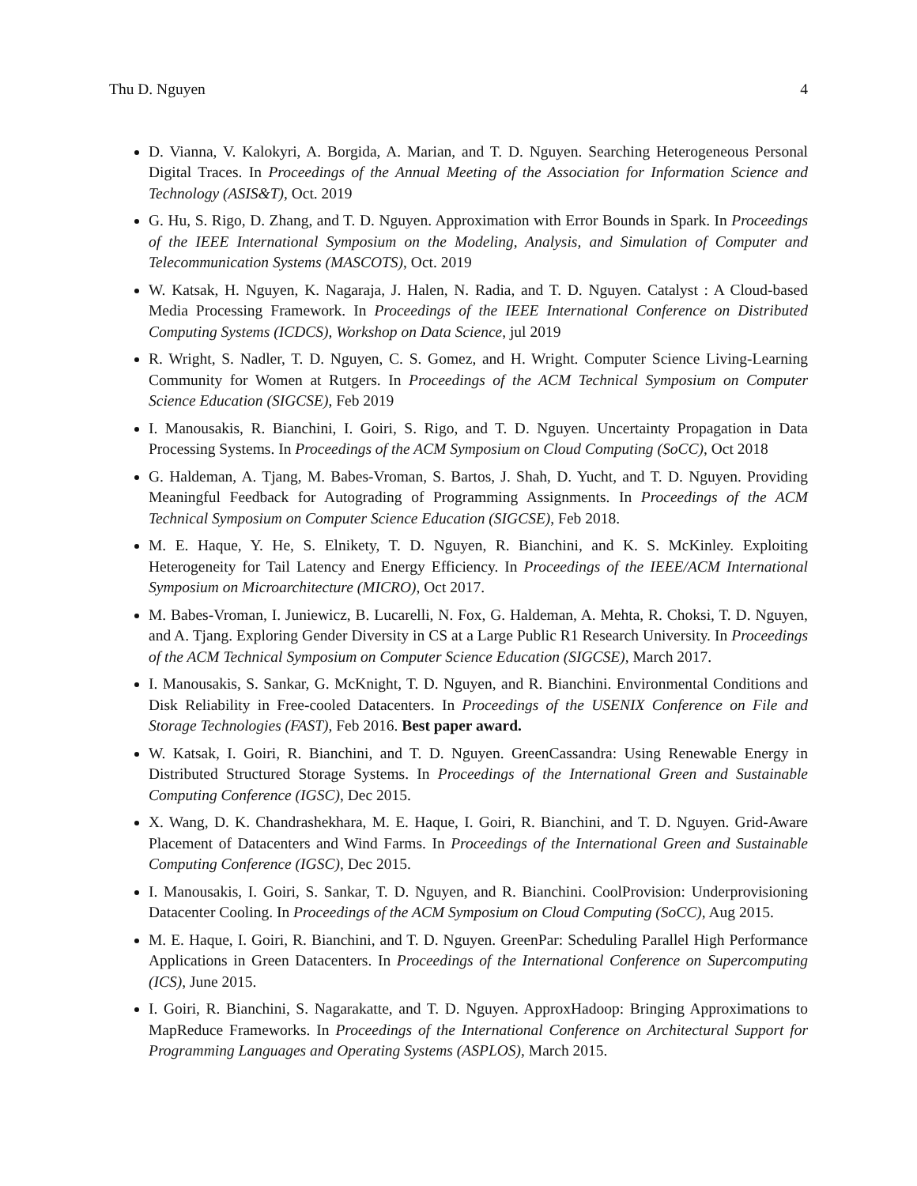Thu D. Nguyen 4
D. Vianna, V. Kalokyri, A. Borgida, A. Marian, and T. D. Nguyen. Searching Heterogeneous Personal Digital Traces. In Proceedings of the Annual Meeting of the Association for Information Science and Technology (ASIS&T), Oct. 2019
G. Hu, S. Rigo, D. Zhang, and T. D. Nguyen. Approximation with Error Bounds in Spark. In Proceedings of the IEEE International Symposium on the Modeling, Analysis, and Simulation of Computer and Telecommunication Systems (MASCOTS), Oct. 2019
W. Katsak, H. Nguyen, K. Nagaraja, J. Halen, N. Radia, and T. D. Nguyen. Catalyst : A Cloud-based Media Processing Framework. In Proceedings of the IEEE International Conference on Distributed Computing Systems (ICDCS), Workshop on Data Science, jul 2019
R. Wright, S. Nadler, T. D. Nguyen, C. S. Gomez, and H. Wright. Computer Science Living-Learning Community for Women at Rutgers. In Proceedings of the ACM Technical Symposium on Computer Science Education (SIGCSE), Feb 2019
I. Manousakis, R. Bianchini, I. Goiri, S. Rigo, and T. D. Nguyen. Uncertainty Propagation in Data Processing Systems. In Proceedings of the ACM Symposium on Cloud Computing (SoCC), Oct 2018
G. Haldeman, A. Tjang, M. Babes-Vroman, S. Bartos, J. Shah, D. Yucht, and T. D. Nguyen. Providing Meaningful Feedback for Autograding of Programming Assignments. In Proceedings of the ACM Technical Symposium on Computer Science Education (SIGCSE), Feb 2018.
M. E. Haque, Y. He, S. Elnikety, T. D. Nguyen, R. Bianchini, and K. S. McKinley. Exploiting Heterogeneity for Tail Latency and Energy Efficiency. In Proceedings of the IEEE/ACM International Symposium on Microarchitecture (MICRO), Oct 2017.
M. Babes-Vroman, I. Juniewicz, B. Lucarelli, N. Fox, G. Haldeman, A. Mehta, R. Choksi, T. D. Nguyen, and A. Tjang. Exploring Gender Diversity in CS at a Large Public R1 Research University. In Proceedings of the ACM Technical Symposium on Computer Science Education (SIGCSE), March 2017.
I. Manousakis, S. Sankar, G. McKnight, T. D. Nguyen, and R. Bianchini. Environmental Conditions and Disk Reliability in Free-cooled Datacenters. In Proceedings of the USENIX Conference on File and Storage Technologies (FAST), Feb 2016. Best paper award.
W. Katsak, I. Goiri, R. Bianchini, and T. D. Nguyen. GreenCassandra: Using Renewable Energy in Distributed Structured Storage Systems. In Proceedings of the International Green and Sustainable Computing Conference (IGSC), Dec 2015.
X. Wang, D. K. Chandrashekhara, M. E. Haque, I. Goiri, R. Bianchini, and T. D. Nguyen. Grid-Aware Placement of Datacenters and Wind Farms. In Proceedings of the International Green and Sustainable Computing Conference (IGSC), Dec 2015.
I. Manousakis, I. Goiri, S. Sankar, T. D. Nguyen, and R. Bianchini. CoolProvision: Underprovisioning Datacenter Cooling. In Proceedings of the ACM Symposium on Cloud Computing (SoCC), Aug 2015.
M. E. Haque, I. Goiri, R. Bianchini, and T. D. Nguyen. GreenPar: Scheduling Parallel High Performance Applications in Green Datacenters. In Proceedings of the International Conference on Supercomputing (ICS), June 2015.
I. Goiri, R. Bianchini, S. Nagarakatte, and T. D. Nguyen. ApproxHadoop: Bringing Approximations to MapReduce Frameworks. In Proceedings of the International Conference on Architectural Support for Programming Languages and Operating Systems (ASPLOS), March 2015.